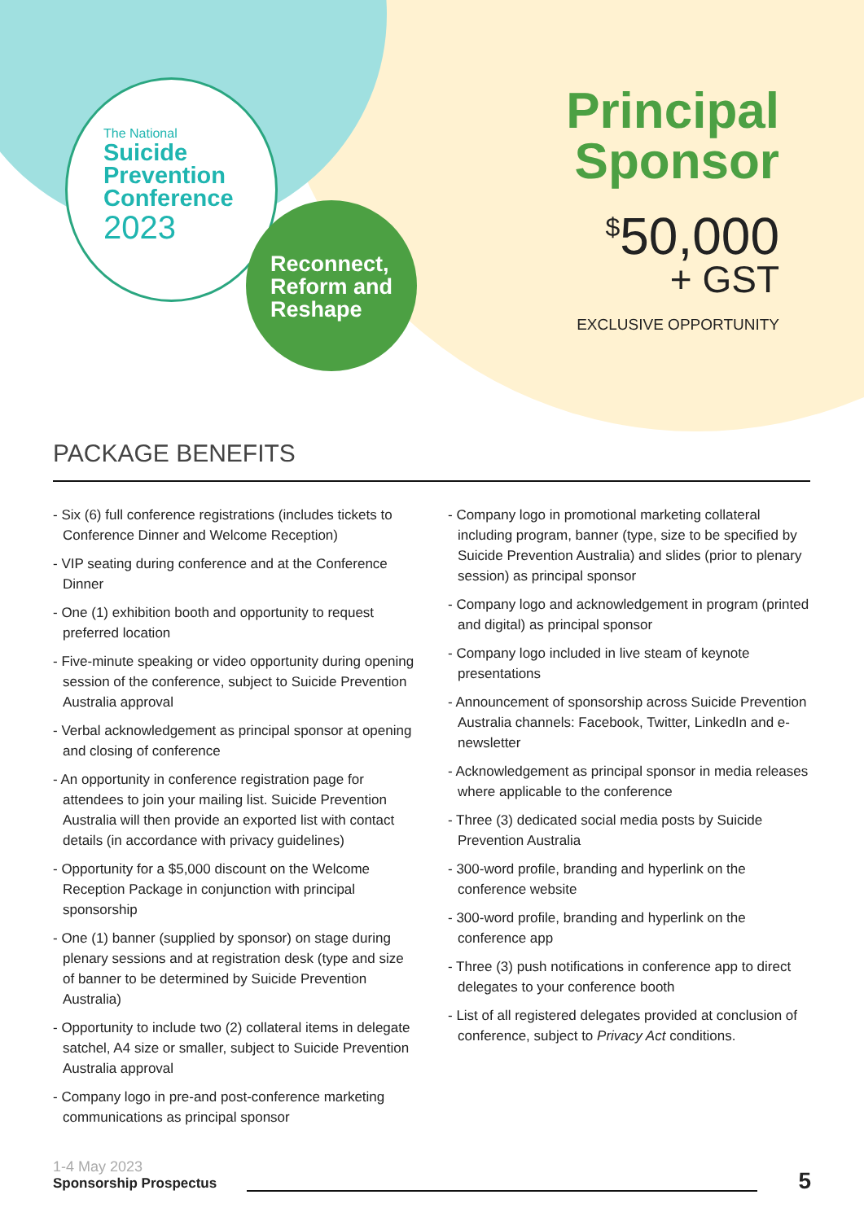The National
Suicide
Prevention
Conference
2023
Reconnect,
Reform and
Reshape
Principal
Sponsor
<sup>$</sup>50,000
+ GST
EXCLUSIVE OPPORTUNITY
PACKAGE BENEFITS
- Six (6) full conference registrations (includes tickets to Conference Dinner and Welcome Reception)
- VIP seating during conference and at the Conference Dinner
- One (1) exhibition booth and opportunity to request preferred location
- Five-minute speaking or video opportunity during opening session of the conference, subject to Suicide Prevention Australia approval
- Verbal acknowledgement as principal sponsor at opening and closing of conference
- An opportunity in conference registration page for attendees to join your mailing list. Suicide Prevention Australia will then provide an exported list with contact details (in accordance with privacy guidelines)
- Opportunity for a $5,000 discount on the Welcome Reception Package in conjunction with principal sponsorship
- One (1) banner (supplied by sponsor) on stage during plenary sessions and at registration desk (type and size of banner to be determined by Suicide Prevention Australia)
- Opportunity to include two (2) collateral items in delegate satchel, A4 size or smaller, subject to Suicide Prevention Australia approval
- Company logo in pre-and post-conference marketing communications as principal sponsor
- Company logo in promotional marketing collateral including program, banner (type, size to be specified by Suicide Prevention Australia) and slides (prior to plenary session) as principal sponsor
- Company logo and acknowledgement in program (printed and digital) as principal sponsor
- Company logo included in live steam of keynote presentations
- Announcement of sponsorship across Suicide Prevention Australia channels: Facebook, Twitter, LinkedIn and e-newsletter
- Acknowledgement as principal sponsor in media releases where applicable to the conference
- Three (3) dedicated social media posts by Suicide Prevention Australia
- 300-word profile, branding and hyperlink on the conference website
- 300-word profile, branding and hyperlink on the conference app
- Three (3) push notifications in conference app to direct delegates to your conference booth
- List of all registered delegates provided at conclusion of conference, subject to Privacy Act conditions.
1-4 May 2023
Sponsorship Prospectus
5